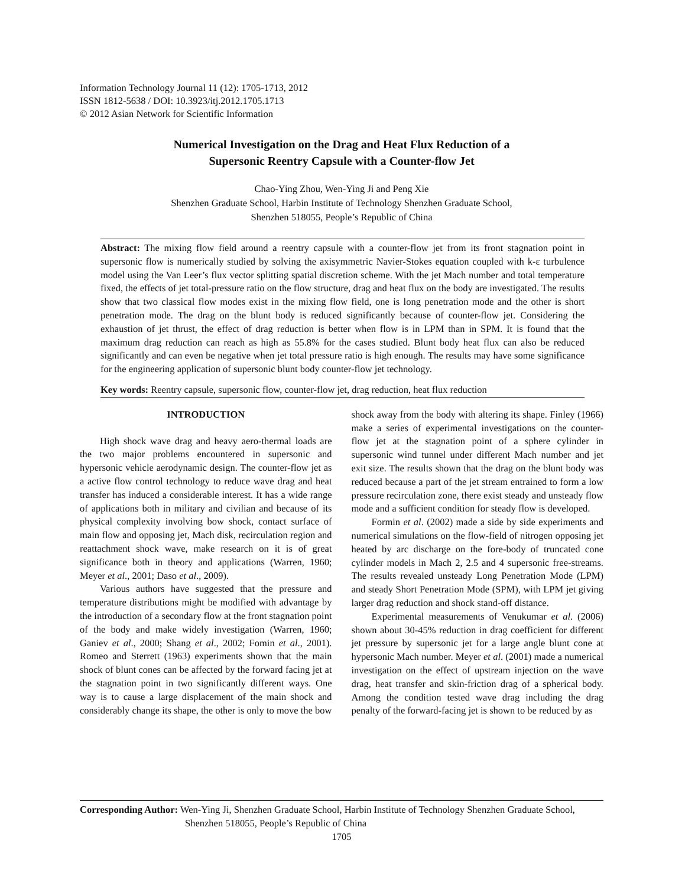Information Technology Journal 11 (12): 1705-1713, 2012
ISSN 1812-5638 / DOI: 10.3923/itj.2012.1705.1713
© 2012 Asian Network for Scientific Information
Numerical Investigation on the Drag and Heat Flux Reduction of a
Supersonic Reentry Capsule with a Counter-flow Jet
Chao-Ying Zhou, Wen-Ying Ji and Peng Xie
Shenzhen Graduate School, Harbin Institute of Technology Shenzhen Graduate School,
Shenzhen 518055, People’s Republic of China
Abstract: The mixing flow field around a reentry capsule with a counter-flow jet from its front stagnation point in supersonic flow is numerically studied by solving the axisymmetric Navier-Stokes equation coupled with k-ε turbulence model using the Van Leer’s flux vector splitting spatial discretion scheme. With the jet Mach number and total temperature fixed, the effects of jet total-pressure ratio on the flow structure, drag and heat flux on the body are investigated. The results show that two classical flow modes exist in the mixing flow field, one is long penetration mode and the other is short penetration mode. The drag on the blunt body is reduced significantly because of counter-flow jet. Considering the exhaustion of jet thrust, the effect of drag reduction is better when flow is in LPM than in SPM. It is found that the maximum drag reduction can reach as high as 55.8% for the cases studied. Blunt body heat flux can also be reduced significantly and can even be negative when jet total pressure ratio is high enough. The results may have some significance for the engineering application of supersonic blunt body counter-flow jet technology.
Key words: Reentry capsule, supersonic flow, counter-flow jet, drag reduction, heat flux reduction
INTRODUCTION
High shock wave drag and heavy aero-thermal loads are the two major problems encountered in supersonic and hypersonic vehicle aerodynamic design. The counter-flow jet as a active flow control technology to reduce wave drag and heat transfer has induced a considerable interest. It has a wide range of applications both in military and civilian and because of its physical complexity involving bow shock, contact surface of main flow and opposing jet, Mach disk, recirculation region and reattachment shock wave, make research on it is of great significance both in theory and applications (Warren, 1960; Meyer et al., 2001; Daso et al., 2009).
Various authors have suggested that the pressure and temperature distributions might be modified with advantage by the introduction of a secondary flow at the front stagnation point of the body and make widely investigation (Warren, 1960; Ganiev et al., 2000; Shang et al., 2002; Fomin et al., 2001). Romeo and Sterrett (1963) experiments shown that the main shock of blunt cones can be affected by the forward facing jet at the stagnation point in two significantly different ways. One way is to cause a large displacement of the main shock and considerably change its shape, the other is only to move the bow shock away from the body with altering its shape. Finley (1966) make a series of experimental investigations on the counter-flow jet at the stagnation point of a sphere cylinder in supersonic wind tunnel under different Mach number and jet exit size. The results shown that the drag on the blunt body was reduced because a part of the jet stream entrained to form a low pressure recirculation zone, there exist steady and unsteady flow mode and a sufficient condition for steady flow is developed.
Formin et al. (2002) made a side by side experiments and numerical simulations on the flow-field of nitrogen opposing jet heated by arc discharge on the fore-body of truncated cone cylinder models in Mach 2, 2.5 and 4 supersonic free-streams. The results revealed unsteady Long Penetration Mode (LPM) and steady Short Penetration Mode (SPM), with LPM jet giving larger drag reduction and shock stand-off distance.
Experimental measurements of Venukumar et al. (2006) shown about 30-45% reduction in drag coefficient for different jet pressure by supersonic jet for a large angle blunt cone at hypersonic Mach number. Meyer et al. (2001) made a numerical investigation on the effect of upstream injection on the wave drag, heat transfer and skin-friction drag of a spherical body. Among the condition tested wave drag including the drag penalty of the forward-facing jet is shown to be reduced by as
Corresponding Author: Wen-Ying Ji, Shenzhen Graduate School, Harbin Institute of Technology Shenzhen Graduate School,
Shenzhen 518055, People’s Republic of China
1705